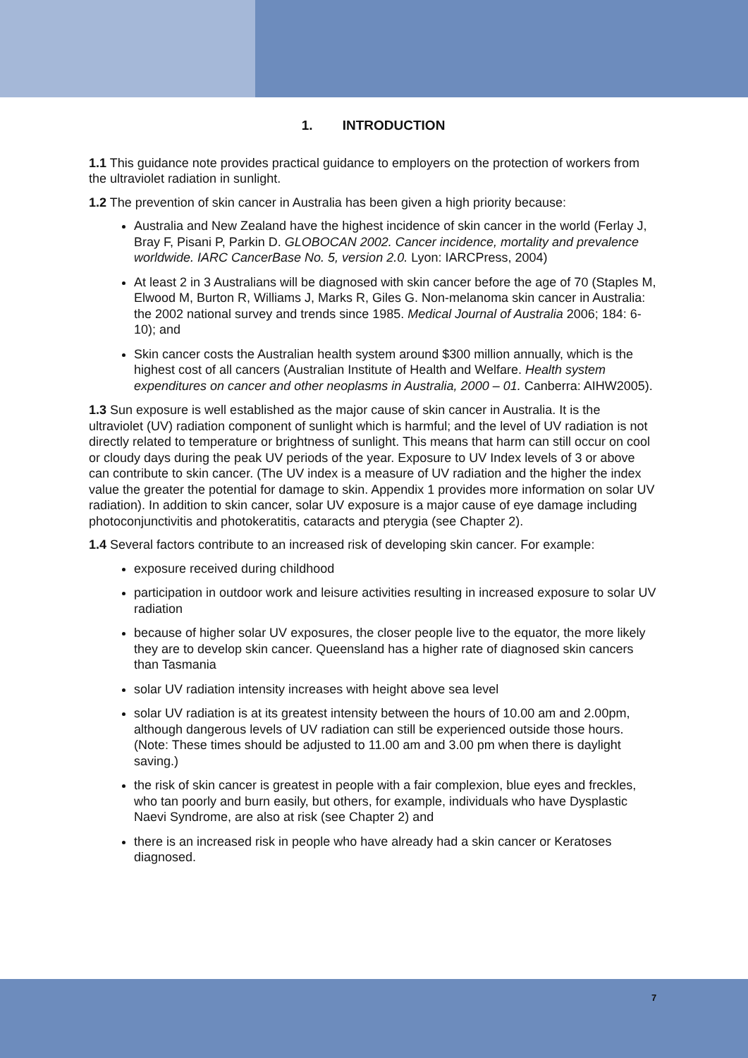1. INTRODUCTION
1.1 This guidance note provides practical guidance to employers on the protection of workers from the ultraviolet radiation in sunlight.
1.2 The prevention of skin cancer in Australia has been given a high priority because:
Australia and New Zealand have the highest incidence of skin cancer in the world (Ferlay J, Bray F, Pisani P, Parkin D. GLOBOCAN 2002. Cancer incidence, mortality and prevalence worldwide. IARC CancerBase No. 5, version 2.0. Lyon: IARCPress, 2004)
At least 2 in 3 Australians will be diagnosed with skin cancer before the age of 70 (Staples M, Elwood M, Burton R, Williams J, Marks R, Giles G. Non-melanoma skin cancer in Australia: the 2002 national survey and trends since 1985. Medical Journal of Australia 2006; 184: 6-10); and
Skin cancer costs the Australian health system around $300 million annually, which is the highest cost of all cancers (Australian Institute of Health and Welfare. Health system expenditures on cancer and other neoplasms in Australia, 2000 – 01. Canberra: AIHW2005).
1.3 Sun exposure is well established as the major cause of skin cancer in Australia. It is the ultraviolet (UV) radiation component of sunlight which is harmful; and the level of UV radiation is not directly related to temperature or brightness of sunlight. This means that harm can still occur on cool or cloudy days during the peak UV periods of the year. Exposure to UV Index levels of 3 or above can contribute to skin cancer. (The UV index is a measure of UV radiation and the higher the index value the greater the potential for damage to skin. Appendix 1 provides more information on solar UV radiation). In addition to skin cancer, solar UV exposure is a major cause of eye damage including photoconjunctivitis and photokeratitis, cataracts and pterygia (see Chapter 2).
1.4 Several factors contribute to an increased risk of developing skin cancer. For example:
exposure received during childhood
participation in outdoor work and leisure activities resulting in increased exposure to solar UV radiation
because of higher solar UV exposures, the closer people live to the equator, the more likely they are to develop skin cancer. Queensland has a higher rate of diagnosed skin cancers than Tasmania
solar UV radiation intensity increases with height above sea level
solar UV radiation is at its greatest intensity between the hours of 10.00 am and 2.00pm, although dangerous levels of UV radiation can still be experienced outside those hours. (Note: These times should be adjusted to 11.00 am and 3.00 pm when there is daylight saving.)
the risk of skin cancer is greatest in people with a fair complexion, blue eyes and freckles, who tan poorly and burn easily, but others, for example, individuals who have Dysplastic Naevi Syndrome, are also at risk (see Chapter 2) and
there is an increased risk in people who have already had a skin cancer or Keratoses diagnosed.
7